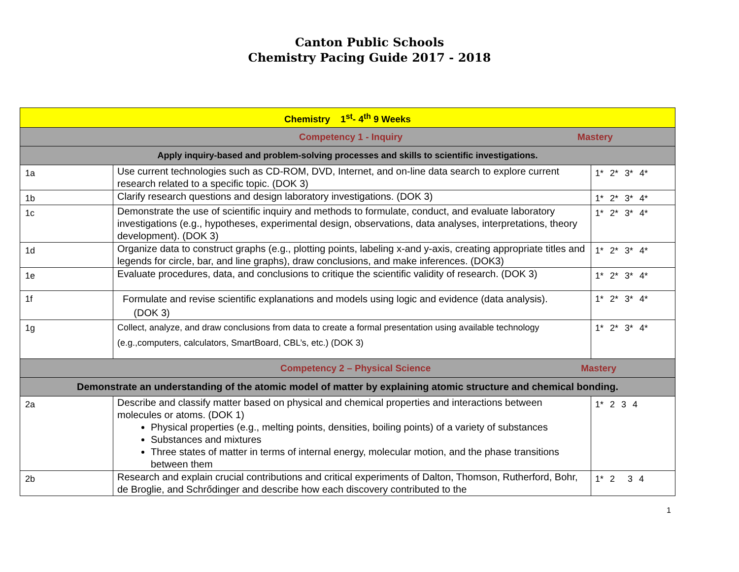Canton Public Schools
Chemistry Pacing Guide 2017 - 2018
| Chemistry 1<sup>st</sup>- 4<sup>th</sup> 9 Weeks | | |
| Competency 1 - Inquiry Mastery | | |
| Apply inquiry-based and problem-solving processes and skills to scientific investigations. | | |
| 1a | Use current technologies such as CD-ROM, DVD, Internet, and on-line data search to explore current research related to a specific topic. (DOK 3) | 1* 2* 3* 4* |
| 1b | Clarify research questions and design laboratory investigations. (DOK 3) | 1* 2* 3* 4* |
| 1c | Demonstrate the use of scientific inquiry and methods to formulate, conduct, and evaluate laboratory investigations (e.g., hypotheses, experimental design, observations, data analyses, interpretations, theory development). (DOK 3) | 1* 2* 3* 4* |
| 1d | Organize data to construct graphs (e.g., plotting points, labeling x-and y-axis, creating appropriate titles and legends for circle, bar, and line graphs), draw conclusions, and make inferences. (DOK3) | 1* 2* 3* 4* |
| 1e | Evaluate procedures, data, and conclusions to critique the scientific validity of research. (DOK 3) | 1* 2* 3* 4* |
| 1f | Formulate and revise scientific explanations and models using logic and evidence (data analysis). (DOK 3) | 1* 2* 3* 4* |
| 1g | Collect, analyze, and draw conclusions from data to create a formal presentation using available technology (e.g.,computers, calculators, SmartBoard, CBL’s, etc.) (DOK 3) | 1* 2* 3* 4* |
| Competency 2 – Physical Science Mastery | | |
| Demonstrate an understanding of the atomic model of matter by explaining atomic structure and chemical bonding. | | |
| 2a | Describe and classify matter based on physical and chemical properties and interactions between molecules or atoms. (DOK 1) Physical properties (e.g., melting points, densities, boiling points) of a variety of substances Substances and mixtures Three states of matter in terms of internal energy, molecular motion, and the phase transitions between them | 1* 2 3 4 |
| 2b | Research and explain crucial contributions and critical experiments of Dalton, Thomson, Rutherford, Bohr, de Broglie, and Schrődinger and describe how each discovery contributed to the | 1* 2 3 4 |
1